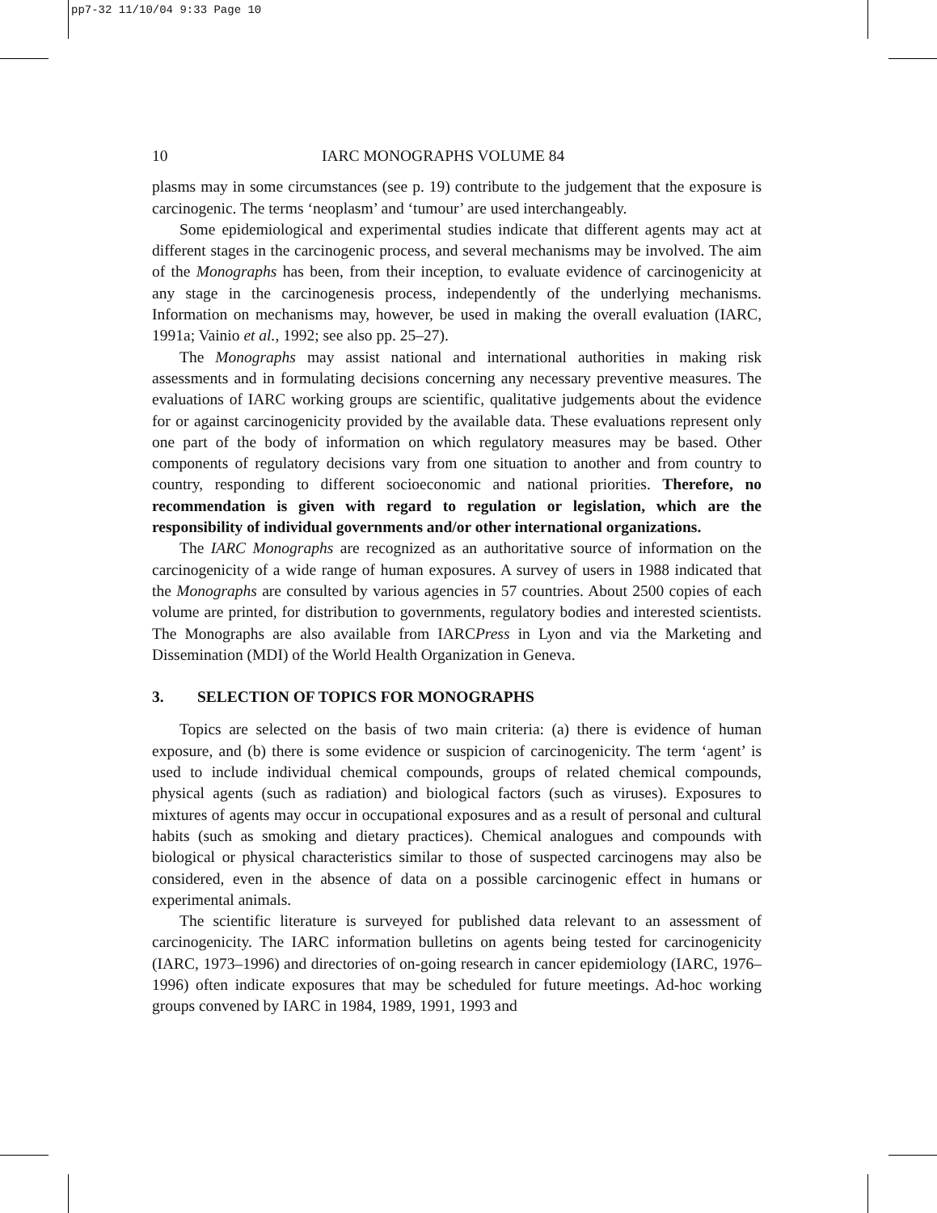pp7-32 11/10/04 9:33 Page 10
10 IARC MONOGRAPHS VOLUME 84
plasms may in some circumstances (see p. 19) contribute to the judgement that the exposure is carcinogenic. The terms ‘neoplasm’ and ‘tumour’ are used interchangeably.
Some epidemiological and experimental studies indicate that different agents may act at different stages in the carcinogenic process, and several mechanisms may be involved. The aim of the Monographs has been, from their inception, to evaluate evidence of carcinogenicity at any stage in the carcinogenesis process, independently of the underlying mechanisms. Information on mechanisms may, however, be used in making the overall evaluation (IARC, 1991a; Vainio et al., 1992; see also pp. 25–27).
The Monographs may assist national and international authorities in making risk assessments and in formulating decisions concerning any necessary preventive measures. The evaluations of IARC working groups are scientific, qualitative judgements about the evidence for or against carcinogenicity provided by the available data. These evaluations represent only one part of the body of information on which regulatory measures may be based. Other components of regulatory decisions vary from one situation to another and from country to country, responding to different socioeconomic and national priorities. Therefore, no recommendation is given with regard to regulation or legislation, which are the responsibility of individual governments and/or other international organizations.
The IARC Monographs are recognized as an authoritative source of information on the carcinogenicity of a wide range of human exposures. A survey of users in 1988 indicated that the Monographs are consulted by various agencies in 57 countries. About 2500 copies of each volume are printed, for distribution to governments, regulatory bodies and interested scientists. The Monographs are also available from IARCPress in Lyon and via the Marketing and Dissemination (MDI) of the World Health Organization in Geneva.
3. SELECTION OF TOPICS FOR MONOGRAPHS
Topics are selected on the basis of two main criteria: (a) there is evidence of human exposure, and (b) there is some evidence or suspicion of carcinogenicity. The term ‘agent’ is used to include individual chemical compounds, groups of related chemical compounds, physical agents (such as radiation) and biological factors (such as viruses). Exposures to mixtures of agents may occur in occupational exposures and as a result of personal and cultural habits (such as smoking and dietary practices). Chemical analogues and compounds with biological or physical characteristics similar to those of suspected carcinogens may also be considered, even in the absence of data on a possible carcinogenic effect in humans or experimental animals.
The scientific literature is surveyed for published data relevant to an assessment of carcinogenicity. The IARC information bulletins on agents being tested for carcinogenicity (IARC, 1973–1996) and directories of on-going research in cancer epidemiology (IARC, 1976–1996) often indicate exposures that may be scheduled for future meetings. Ad-hoc working groups convened by IARC in 1984, 1989, 1991, 1993 and